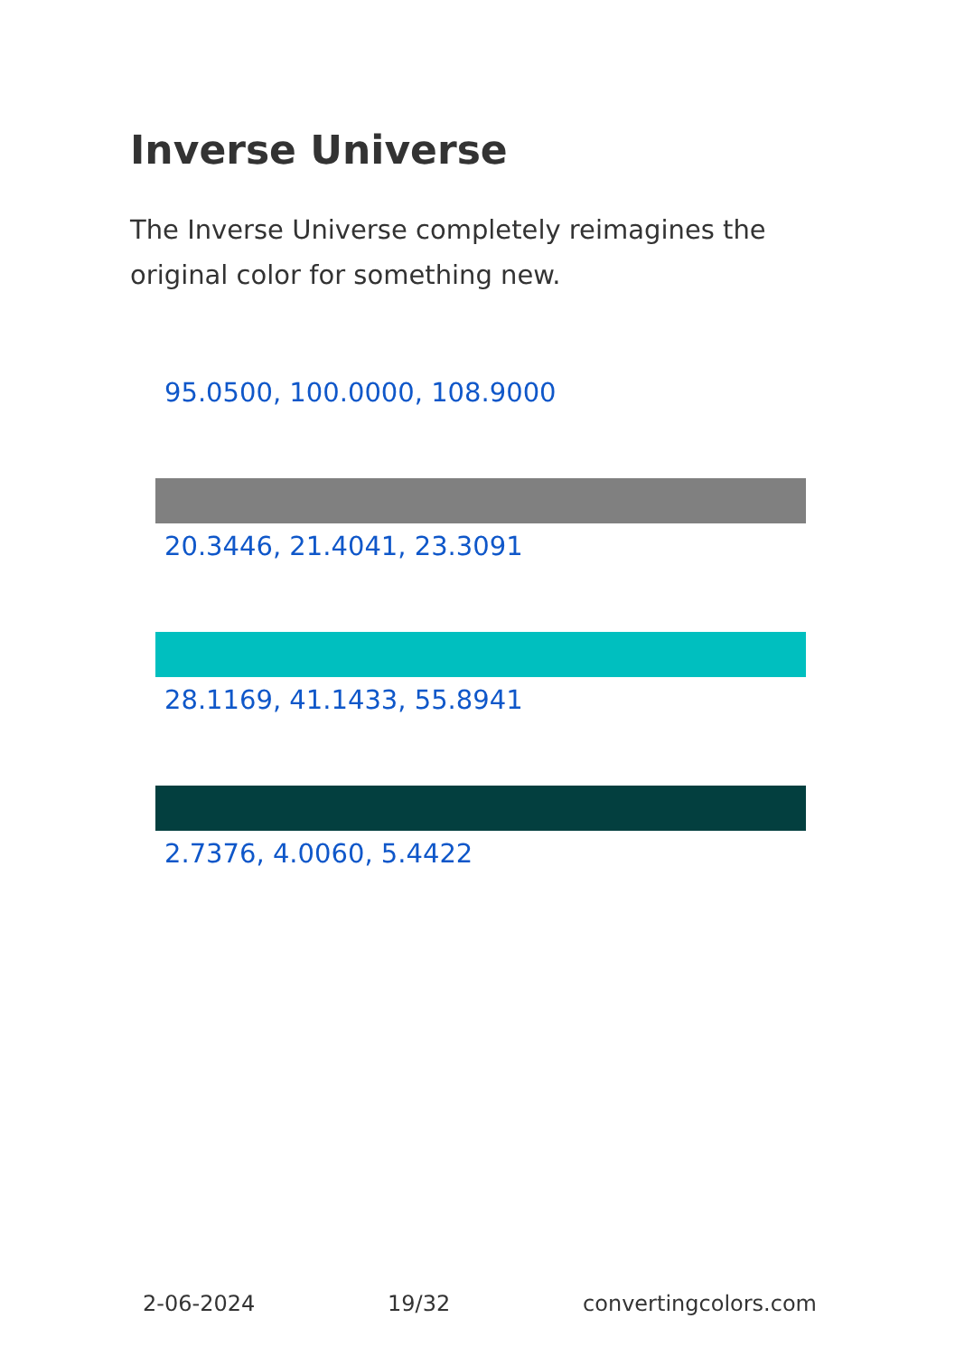Inverse Universe
The Inverse Universe completely reimagines the original color for something new.
95.0500, 100.0000, 108.9000
20.3446, 21.4041, 23.3091
28.1169, 41.1433, 55.8941
2.7376, 4.0060, 5.4422
2-06-2024 19/32 convertingcolors.com